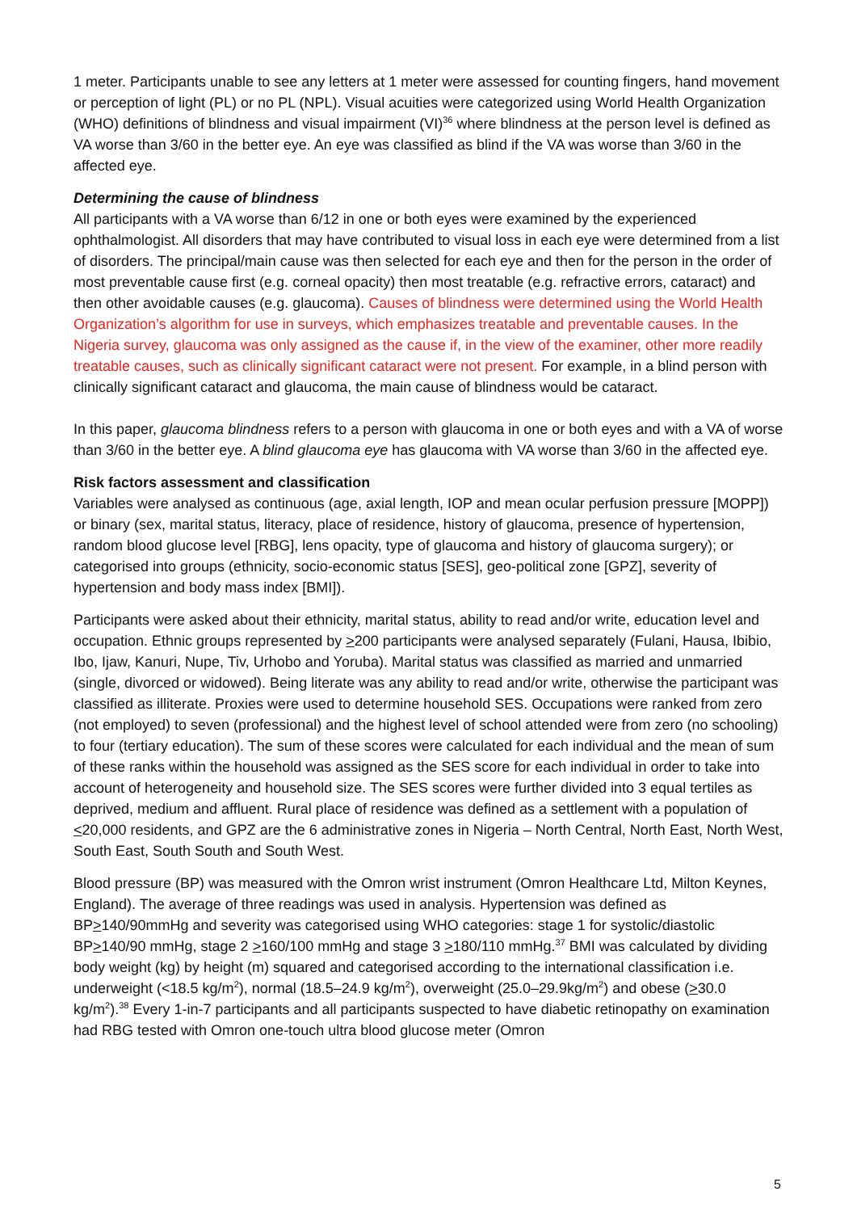1 meter. Participants unable to see any letters at 1 meter were assessed for counting fingers, hand movement or perception of light (PL) or no PL (NPL). Visual acuities were categorized using World Health Organization (WHO) definitions of blindness and visual impairment (VI)<sup>36</sup> where blindness at the person level is defined as VA worse than 3/60 in the better eye. An eye was classified as blind if the VA was worse than 3/60 in the affected eye.
Determining the cause of blindness
All participants with a VA worse than 6/12 in one or both eyes were examined by the experienced ophthalmologist. All disorders that may have contributed to visual loss in each eye were determined from a list of disorders. The principal/main cause was then selected for each eye and then for the person in the order of most preventable cause first (e.g. corneal opacity) then most treatable (e.g. refractive errors, cataract) and then other avoidable causes (e.g. glaucoma). Causes of blindness were determined using the World Health Organization’s algorithm for use in surveys, which emphasizes treatable and preventable causes. In the Nigeria survey, glaucoma was only assigned as the cause if, in the view of the examiner, other more readily treatable causes, such as clinically significant cataract were not present. For example, in a blind person with clinically significant cataract and glaucoma, the main cause of blindness would be cataract.
In this paper, glaucoma blindness refers to a person with glaucoma in one or both eyes and with a VA of worse than 3/60 in the better eye. A blind glaucoma eye has glaucoma with VA worse than 3/60 in the affected eye.
Risk factors assessment and classification
Variables were analysed as continuous (age, axial length, IOP and mean ocular perfusion pressure [MOPP]) or binary (sex, marital status, literacy, place of residence, history of glaucoma, presence of hypertension, random blood glucose level [RBG], lens opacity, type of glaucoma and history of glaucoma surgery); or categorised into groups (ethnicity, socio-economic status [SES], geo-political zone [GPZ], severity of hypertension and body mass index [BMI]).
Participants were asked about their ethnicity, marital status, ability to read and/or write, education level and occupation. Ethnic groups represented by >200 participants were analysed separately (Fulani, Hausa, Ibibio, Ibo, Ijaw, Kanuri, Nupe, Tiv, Urhobo and Yoruba). Marital status was classified as married and unmarried (single, divorced or widowed). Being literate was any ability to read and/or write, otherwise the participant was classified as illiterate. Proxies were used to determine household SES. Occupations were ranked from zero (not employed) to seven (professional) and the highest level of school attended were from zero (no schooling) to four (tertiary education). The sum of these scores were calculated for each individual and the mean of sum of these ranks within the household was assigned as the SES score for each individual in order to take into account of heterogeneity and household size. The SES scores were further divided into 3 equal tertiles as deprived, medium and affluent. Rural place of residence was defined as a settlement with a population of <20,000 residents, and GPZ are the 6 administrative zones in Nigeria – North Central, North East, North West, South East, South South and South West.
Blood pressure (BP) was measured with the Omron wrist instrument (Omron Healthcare Ltd, Milton Keynes, England). The average of three readings was used in analysis. Hypertension was defined as BP>140/90mmHg and severity was categorised using WHO categories: stage 1 for systolic/diastolic BP>140/90 mmHg, stage 2 >160/100 mmHg and stage 3 >180/110 mmHg.<sup>37</sup> BMI was calculated by dividing body weight (kg) by height (m) squared and categorised according to the international classification i.e. underweight (<18.5 kg/m<sup>2</sup>), normal (18.5–24.9 kg/m<sup>2</sup>), overweight (25.0–29.9kg/m<sup>2</sup>) and obese (>30.0 kg/m<sup>2</sup>).<sup>38</sup> Every 1-in-7 participants and all participants suspected to have diabetic retinopathy on examination had RBG tested with Omron one-touch ultra blood glucose meter (Omron
5